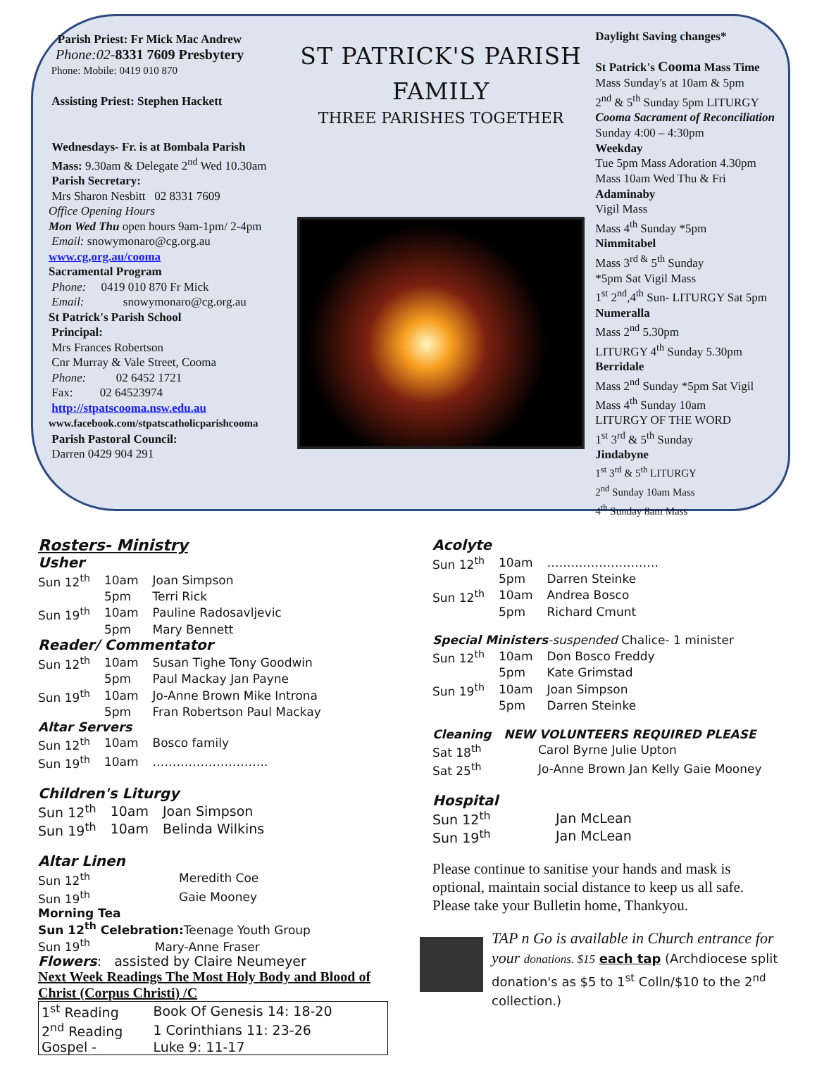Parish Priest: Fr Mick Mac Andrew
Phone:02-8331 7609 Presbytery
Phone: Mobile: 0419 010 870
Assisting Priest: Stephen Hackett
Wednesdays- Fr. is at Bombala Parish
Mass: 9.30am & Delegate 2<sup>nd</sup> Wed 10.30am
Parish Secretary:
Mrs Sharon Nesbitt 02 8331 7609
Office Opening Hours
Mon Wed Thu open hours 9am-1pm/ 2-4pm
Email: snowymonaro@cg.org.au
www.cg,org.au/cooma
Sacramental Program
Phone: 0419 010 870 Fr Mick
Email: snowymonaro@cg.org.au
St Patrick's Parish School
Principal:
Mrs Frances Robertson
Cnr Murray & Vale Street, Cooma
Phone: 02 6452 1721
Fax: 02 64523974
http://stpatscooma.nsw.edu.au
www.facebook.com/stpatscatholicparishcooma
Parish Pastoral Council:
Darren 0429 904 291
ST PATRICK'S PARISH
FAMILY
THREE PARISHES TOGETHER
Daylight Saving changes*
St Patrick's Cooma Mass Time
Mass Sunday's at 10am & 5pm
2<sup>nd</sup> & 5<sup>th</sup> Sunday 5pm LITURGY
Cooma Sacrament of Reconciliation
Sunday 4:00 – 4:30pm
Weekday
Tue 5pm Mass Adoration 4.30pm
Mass 10am Wed Thu & Fri
Adaminaby
Vigil Mass
Mass 4<sup>th</sup> Sunday *5pm
Nimmitabel
Mass 3<sup>rd &</sup> 5<sup>th</sup> Sunday
*5pm Sat Vigil Mass
1<sup>st</sup> 2<sup>nd</sup>,4<sup>th</sup> Sun- LITURGY Sat 5pm
Numeralla
Mass 2<sup>nd</sup> 5.30pm
LITURGY 4<sup>th</sup> Sunday 5.30pm
Berridale
Mass 2<sup>nd</sup> Sunday *5pm Sat Vigil
Mass 4<sup>th</sup> Sunday 10am
LITURGY OF THE WORD
1<sup>st</sup> 3<sup>rd</sup> & 5<sup>th</sup> Sunday
Jindabyne
1<sup>st</sup> 3<sup>rd</sup> & 5<sup>th</sup> LITURGY
2<sup>nd</sup> Sunday 10am Mass
4<sup>th</sup> Sunday 8am Mass
Rosters- Ministry
Usher
| Sun 12<sup>th</sup> | 10am | Joan Simpson |
| | 5pm | Terri Rick |
| Sun 19<sup>th</sup> | 10am | Pauline Radosavljevic |
| | 5pm | Mary Bennett |
Reader/ Commentator
| Sun 12<sup>th</sup> | 10am | Susan Tighe Tony Goodwin |
| | 5pm | Paul Mackay Jan Payne |
| Sun 19<sup>th</sup> | 10am | Jo-Anne Brown Mike Introna |
| | 5pm | Fran Robertson Paul Mackay |
Altar Servers
| Sun 12<sup>th</sup> | 10am | Bosco family |
| Sun 19<sup>th</sup> | 10am | ……………………….. |
Children's Liturgy
| Sun 12<sup>th</sup> | 10am | Joan Simpson |
| Sun 19<sup>th</sup> | 10am | Belinda Wilkins |
Altar Linen
| Sun 12<sup>th</sup> | Meredith Coe |
| Sun 19<sup>th</sup> | Gaie Mooney |
Morning Tea
Sun 12<sup>th</sup> Celebration: Teenage Youth Group
Sun 19<sup>th</sup> Mary-Anne Fraser
Flowers: assisted by Claire Neumeyer
Next Week Readings The Most Holy Body and Blood of Christ (Corpus Christi) /C
| 1<sup>st</sup> Reading | Book Of Genesis 14: 18-20 |
| 2<sup>nd</sup> Reading | 1 Corinthians 11: 23-26 |
| Gospel - | Luke 9: 11-17 |
Acolyte
| Sun 12<sup>th</sup> | 10am | ………………………. |
| | 5pm | Darren Steinke |
| Sun 12<sup>th</sup> | 10am | Andrea Bosco |
| | 5pm | Richard Cmunt |
Special Ministers-suspended Chalice- 1 minister
| Sun 12<sup>th</sup> | 10am | Don Bosco Freddy |
| | 5pm | Kate Grimstad |
| Sun 19<sup>th</sup> | 10am | Joan Simpson |
| | 5pm | Darren Steinke |
Cleaning NEW VOLUNTEERS REQUIRED PLEASE
| Sat 18<sup>th</sup> | Carol Byrne Julie Upton |
| Sat 25<sup>th</sup> | Jo-Anne Brown Jan Kelly Gaie Mooney |
Hospital
| Sun 12<sup>th</sup> | Jan McLean |
| Sun 19<sup>th</sup> | Jan McLean |
Please continue to sanitise your hands and mask is optional, maintain social distance to keep us all safe. Please take your Bulletin home, Thankyou.
TAP n Go is available in Church entrance for your donations. $15 each tap (Archdiocese split donation's as $5 to 1<sup>st</sup> Colln/$10 to the 2<sup>nd</sup> collection.)